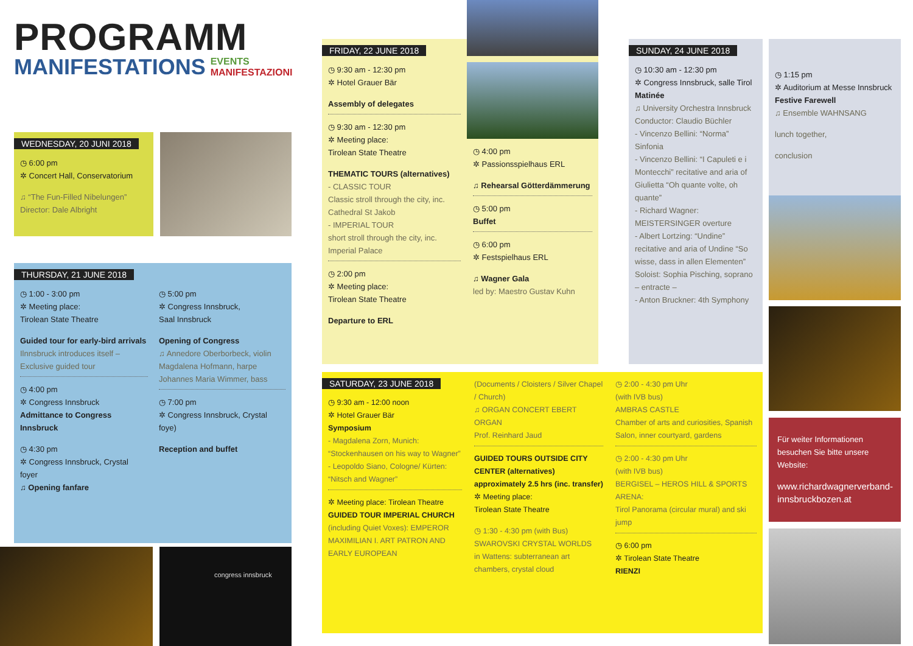PROGRAMM
MANIFESTATIONS EVENTS
MANIFESTAZIONI
WEDNESDAY, 20 JUNI 2018
◷ 6:00 pm
✲ Concert Hall, Conservatorium
♫ “The Fun-Filled Nibelungen”
Director: Dale Albright
THURSDAY, 21 JUNE 2018
◷ 1:00 - 3:00 pm
✲ Meeting place:
Tirolean State Theatre
Guided tour for early-bird arrivals
Ilnnsbruck introduces itself – Exclusive guided tour
◷ 4:00 pm
✲ Congress Innsbruck
Admittance to Congress Innsbruck
◷ 4:30 pm
✲ Congress Innsbruck, Crystal foyer
♫ Opening fanfare
◷ 5:00 pm
✲ Congress Innsbruck,
Saal Innsbruck
Opening of Congress
♫ Annedore Oberborbeck, violin
Magdalena Hofmann, harpe
Johannes Maria Wimmer, bass
◷ 7:00 pm
✲ Congress Innsbruck, Crystal foye)
Reception and buffet
congress innsbruck
FRIDAY, 22 JUNE 2018
◷ 9:30 am - 12:30 pm
✲ Hotel Grauer Bär
Assembly of delegates
◷ 9:30 am - 12:30 pm
✲ Meeting place:
Tirolean State Theatre
THEMATIC TOURS (alternatives)
- CLASSIC TOUR
Classic stroll through the city, inc. Cathedral St Jakob
- IMPERIAL TOUR
short stroll through the city, inc. Imperial Palace
◷ 2:00 pm
✲ Meeting place:
Tirolean State Theatre
Departure to ERL
◷ 4:00 pm
✲ Passionsspielhaus ERL
♫ Rehearsal Götterdämmerung
◷ 5:00 pm
Buffet
◷ 6:00 pm
✲ Festspielhaus ERL
♫ Wagner Gala
led by: Maestro Gustav Kuhn
SUNDAY, 24 JUNE 2018
◷ 10:30 am - 12:30 pm
✲ Congress Innsbruck, salle Tirol
Matinée
♫ University Orchestra Innsbruck
Conductor: Claudio Büchler
- Vincenzo Bellini: “Norma” Sinfonia
- Vincenzo Bellini: “I Capuleti e i Montecchi” recitative and aria of Giulietta “Oh quante volte, oh quante”
- Richard Wagner: MEISTERSINGER overture
- Albert Lortzing: “Undine” recitative and aria of Undine “So wisse, dass in allen Elementen”
Soloist: Sophia Pisching, soprano
– entracte –
- Anton Bruckner: 4th Symphony
SATURDAY, 23 JUNE 2018
◷ 9:30 am - 12:00 noon
✲ Hotel Grauer Bär
Symposium
- Magdalena Zorn, Munich: “Stockenhausen on his way to Wagner”
- Leopoldo Siano, Cologne/ Kürten: “Nitsch and Wagner”
✲ Meeting place: Tirolean Theatre
GUIDED TOUR IMPERIAL CHURCH
(including Quiet Voxes): EMPEROR MAXIMILIAN I. ART PATRON AND EARLY EUROPEAN
(Documents / Cloisters / Silver Chapel / Church)
♫ ORGAN CONCERT EBERT ORGAN
Prof. Reinhard Jaud
GUIDED TOURS OUTSIDE CITY CENTER (alternatives) approximately 2.5 hrs (inc. transfer)
✲ Meeting place:
Tirolean State Theatre
◷ 1:30 - 4:30 pm (with Bus)
SWAROVSKI CRYSTAL WORLDS
in Wattens: subterranean art chambers, crystal cloud
◷ 2:00 - 4:30 pm Uhr
(with IVB bus)
AMBRAS CASTLE
Chamber of arts and curiosities, Spanish Salon, inner courtyard, gardens
◷ 2:00 - 4:30 pm Uhr
(with IVB bus)
BERGISEL – HEROS HILL & SPORTS ARENA:
Tirol Panorama (circular mural) and ski jump
◷ 6:00 pm
✲ Tirolean State Theatre
RIENZI
◷ 1:15 pm
✲ Auditorium at Messe Innsbruck
Festive Farewell
♫ Ensemble WAHNSANG
lunch together,
conclusion
Für weiter Informationen besuchen Sie bitte unsere Website:
www.richardwagnerverband-innsbruckbozen.at